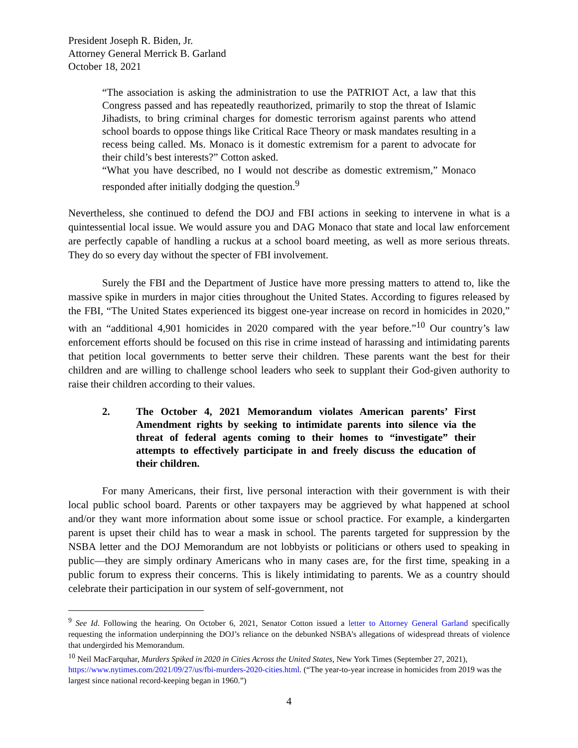President Joseph R. Biden, Jr.
Attorney General Merrick B. Garland
October 18, 2021
“The association is asking the administration to use the PATRIOT Act, a law that this Congress passed and has repeatedly reauthorized, primarily to stop the threat of Islamic Jihadists, to bring criminal charges for domestic terrorism against parents who attend school boards to oppose things like Critical Race Theory or mask mandates resulting in a recess being called. Ms. Monaco is it domestic extremism for a parent to advocate for their child’s best interests?” Cotton asked.
“What you have described, no I would not describe as domestic extremism,” Monaco responded after initially dodging the question.<sup>9</sup>
Nevertheless, she continued to defend the DOJ and FBI actions in seeking to intervene in what is a quintessential local issue. We would assure you and DAG Monaco that state and local law enforcement are perfectly capable of handling a ruckus at a school board meeting, as well as more serious threats. They do so every day without the specter of FBI involvement.
Surely the FBI and the Department of Justice have more pressing matters to attend to, like the massive spike in murders in major cities throughout the United States. According to figures released by the FBI, “The United States experienced its biggest one-year increase on record in homicides in 2020,” with an “additional 4,901 homicides in 2020 compared with the year before.”<sup>10</sup> Our country’s law enforcement efforts should be focused on this rise in crime instead of harassing and intimidating parents that petition local governments to better serve their children. These parents want the best for their children and are willing to challenge school leaders who seek to supplant their God-given authority to raise their children according to their values.
2. The October 4, 2021 Memorandum violates American parents’ First Amendment rights by seeking to intimidate parents into silence via the threat of federal agents coming to their homes to “investigate” their attempts to effectively participate in and freely discuss the education of their children.
For many Americans, their first, live personal interaction with their government is with their local public school board. Parents or other taxpayers may be aggrieved by what happened at school and/or they want more information about some issue or school practice. For example, a kindergarten parent is upset their child has to wear a mask in school. The parents targeted for suppression by the NSBA letter and the DOJ Memorandum are not lobbyists or politicians or others used to speaking in public—they are simply ordinary Americans who in many cases are, for the first time, speaking in a public forum to express their concerns. This is likely intimidating to parents. We as a country should celebrate their participation in our system of self-government, not
<sup>9</sup> See Id. Following the hearing. On October 6, 2021, Senator Cotton issued a letter to Attorney General Garland specifically requesting the information underpinning the DOJ’s reliance on the debunked NSBA’s allegations of widespread threats of violence that undergirded his Memorandum.
<sup>10</sup> Neil MacFarquhar, Murders Spiked in 2020 in Cities Across the United States, New York Times (September 27, 2021), https://www.nytimes.com/2021/09/27/us/fbi-murders-2020-cities.html. (“The year-to-year increase in homicides from 2019 was the largest since national record-keeping began in 1960.”)
4